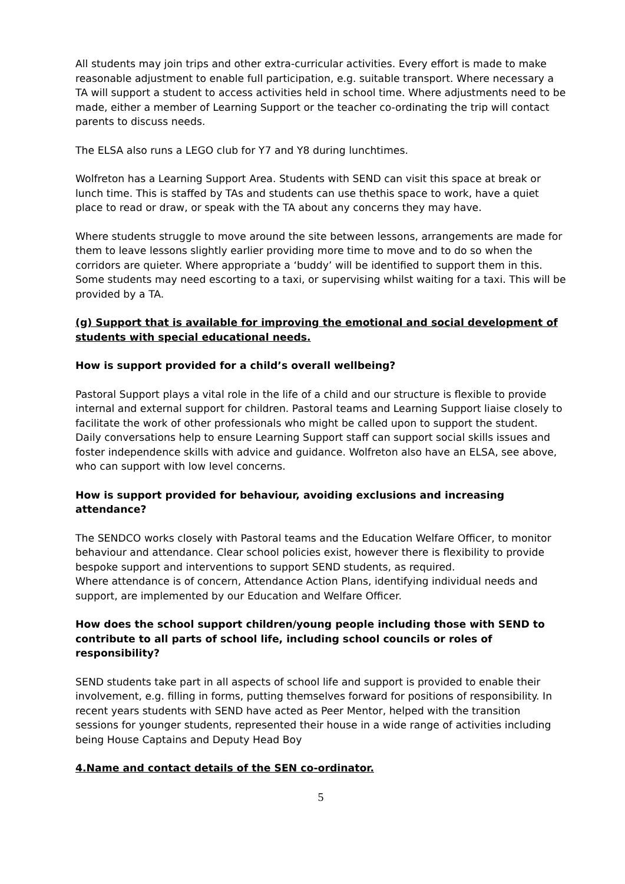All students may join trips and other extra-curricular activities. Every effort is made to make reasonable adjustment to enable full participation, e.g. suitable transport. Where necessary a TA will support a student to access activities held in school time. Where adjustments need to be made, either a member of Learning Support or the teacher co-ordinating the trip will contact parents to discuss needs.
The ELSA also runs a LEGO club for Y7 and Y8 during lunchtimes.
Wolfreton has a Learning Support Area. Students with SEND can visit this space at break or lunch time. This is staffed by TAs and students can use thethis space to work, have a quiet place to read or draw, or speak with the TA about any concerns they may have.
Where students struggle to move around the site between lessons, arrangements are made for them to leave lessons slightly earlier providing more time to move and to do so when the corridors are quieter. Where appropriate a ‘buddy’ will be identified to support them in this. Some students may need escorting to a taxi, or supervising whilst waiting for a taxi. This will be provided by a TA.
(g) Support that is available for improving the emotional and social development of students with special educational needs.
How is support provided for a child’s overall wellbeing?
Pastoral Support plays a vital role in the life of a child and our structure is flexible to provide internal and external support for children. Pastoral teams and Learning Support liaise closely to facilitate the work of other professionals who might be called upon to support the student. Daily conversations help to ensure Learning Support staff can support social skills issues and foster independence skills with advice and guidance. Wolfreton also have an ELSA, see above, who can support with low level concerns.
How is support provided for behaviour, avoiding exclusions and increasing attendance?
The SENDCO works closely with Pastoral teams and the Education Welfare Officer, to monitor behaviour and attendance. Clear school policies exist, however there is flexibility to provide bespoke support and interventions to support SEND students, as required.
Where attendance is of concern, Attendance Action Plans, identifying individual needs and support, are implemented by our Education and Welfare Officer.
How does the school support children/young people including those with SEND to contribute to all parts of school life, including school councils or roles of responsibility?
SEND students take part in all aspects of school life and support is provided to enable their involvement, e.g. filling in forms, putting themselves forward for positions of responsibility. In recent years students with SEND have acted as Peer Mentor, helped with the transition sessions for younger students, represented their house in a wide range of activities including being House Captains and Deputy Head Boy
4.Name and contact details of the SEN co-ordinator.
5